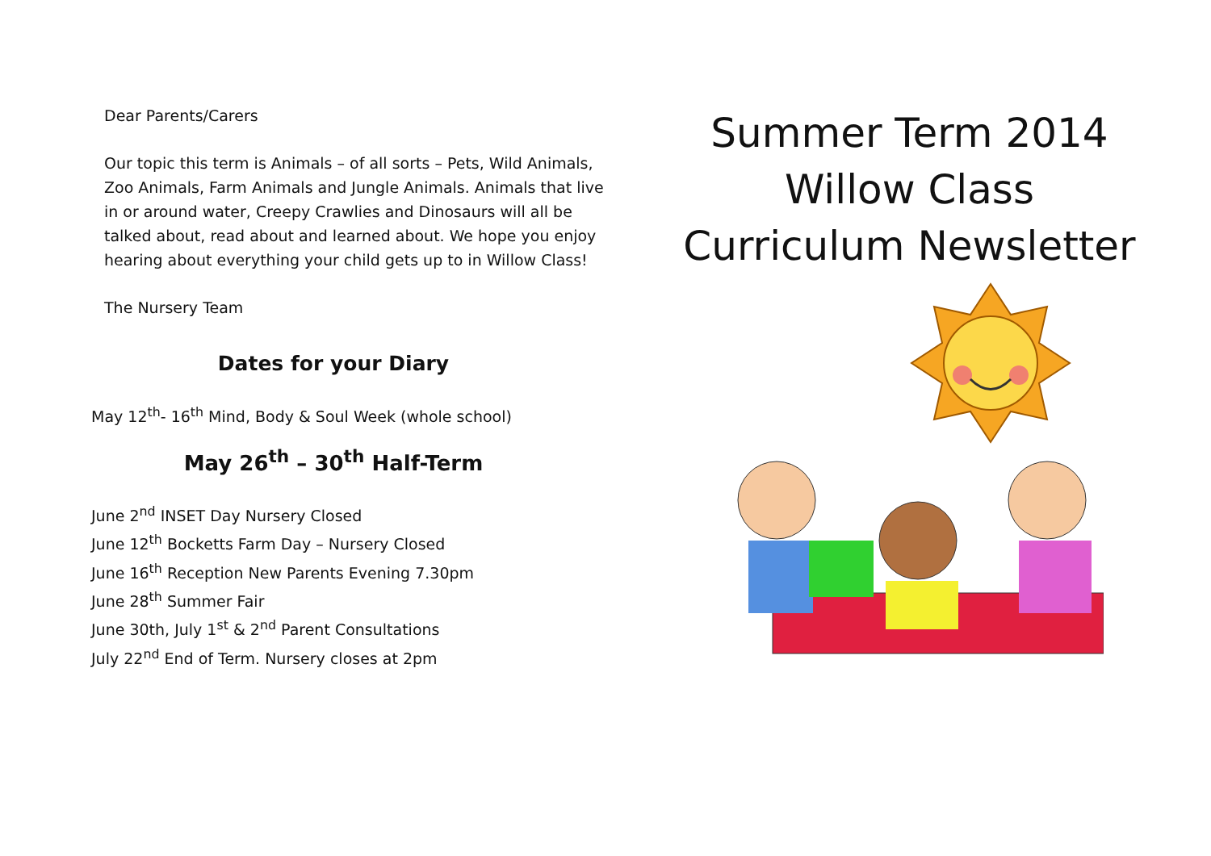Dear Parents/Carers
Our topic this term is Animals – of all sorts – Pets, Wild Animals, Zoo Animals, Farm Animals and Jungle Animals. Animals that live in or around water, Creepy Crawlies and Dinosaurs will all be talked about, read about and learned about. We hope you enjoy hearing about everything your child gets up to in Willow Class!
The Nursery Team
Dates for your Diary
May 12<sup>th</sup>- 16<sup>th</sup> Mind, Body & Soul Week (whole school)
May 26<sup>th</sup> – 30<sup>th</sup> Half-Term
June 2<sup>nd</sup> INSET Day Nursery Closed
June 12<sup>th</sup> Bocketts Farm Day – Nursery Closed
June 16<sup>th</sup> Reception New Parents Evening 7.30pm
June 28<sup>th</sup> Summer Fair
June 30th, July 1<sup>st</sup> & 2<sup>nd</sup> Parent Consultations
July 22<sup>nd</sup> End of Term. Nursery closes at 2pm
Summer Term 2014
Willow Class
Curriculum Newsletter